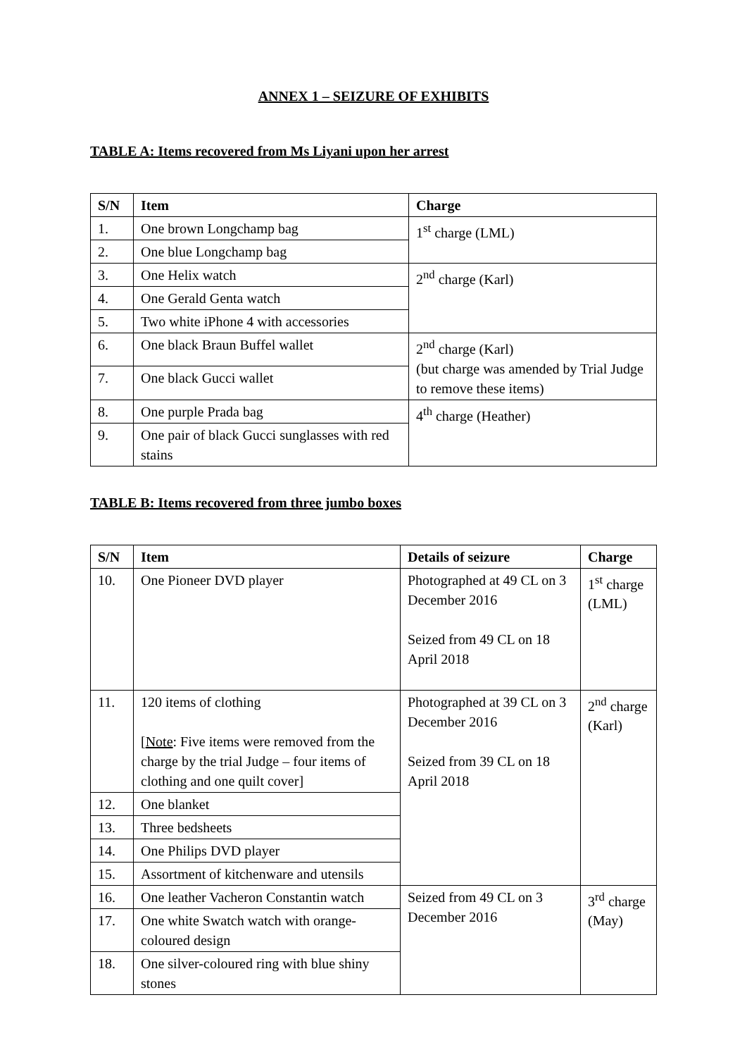ANNEX 1 – SEIZURE OF EXHIBITS
TABLE A: Items recovered from Ms Liyani upon her arrest
| S/N | Item | Charge |
| --- | --- | --- |
| 1. | One brown Longchamp bag | 1<sup>st</sup> charge (LML) |
| 2. | One blue Longchamp bag | |
| 3. | One Helix watch | 2<sup>nd</sup> charge (Karl) |
| 4. | One Gerald Genta watch | |
| 5. | Two white iPhone 4 with accessories | |
| 6. | One black Braun Buffel wallet | 2<sup>nd</sup> charge (Karl) (but charge was amended by Trial Judge to remove these items) |
| 7. | One black Gucci wallet | |
| 8. | One purple Prada bag | 4<sup>th</sup> charge (Heather) |
| 9. | One pair of black Gucci sunglasses with red stains | |
TABLE B: Items recovered from three jumbo boxes
| S/N | Item | Details of seizure | Charge |
| --- | --- | --- | --- |
| 10. | One Pioneer DVD player | Photographed at 49 CL on 3 December 2016 Seized from 49 CL on 18 April 2018 | 1<sup>st</sup> charge (LML) |
| 11. | 120 items of clothing [ Note : Five items were removed from the charge by the trial Judge – four items of clothing and one quilt cover] | Photographed at 39 CL on 3 December 2016 Seized from 39 CL on 18 April 2018 | 2<sup>nd</sup> charge (Karl) |
| 12. | One blanket | | |
| 13. | Three bedsheets | | |
| 14. | One Philips DVD player | | |
| 15. | Assortment of kitchenware and utensils | | |
| 16. | One leather Vacheron Constantin watch | Seized from 49 CL on 3 December 2016 | 3<sup>rd</sup> charge (May) |
| 17. | One white Swatch watch with orange-coloured design | | |
| 18. | One silver-coloured ring with blue shiny stones | | |